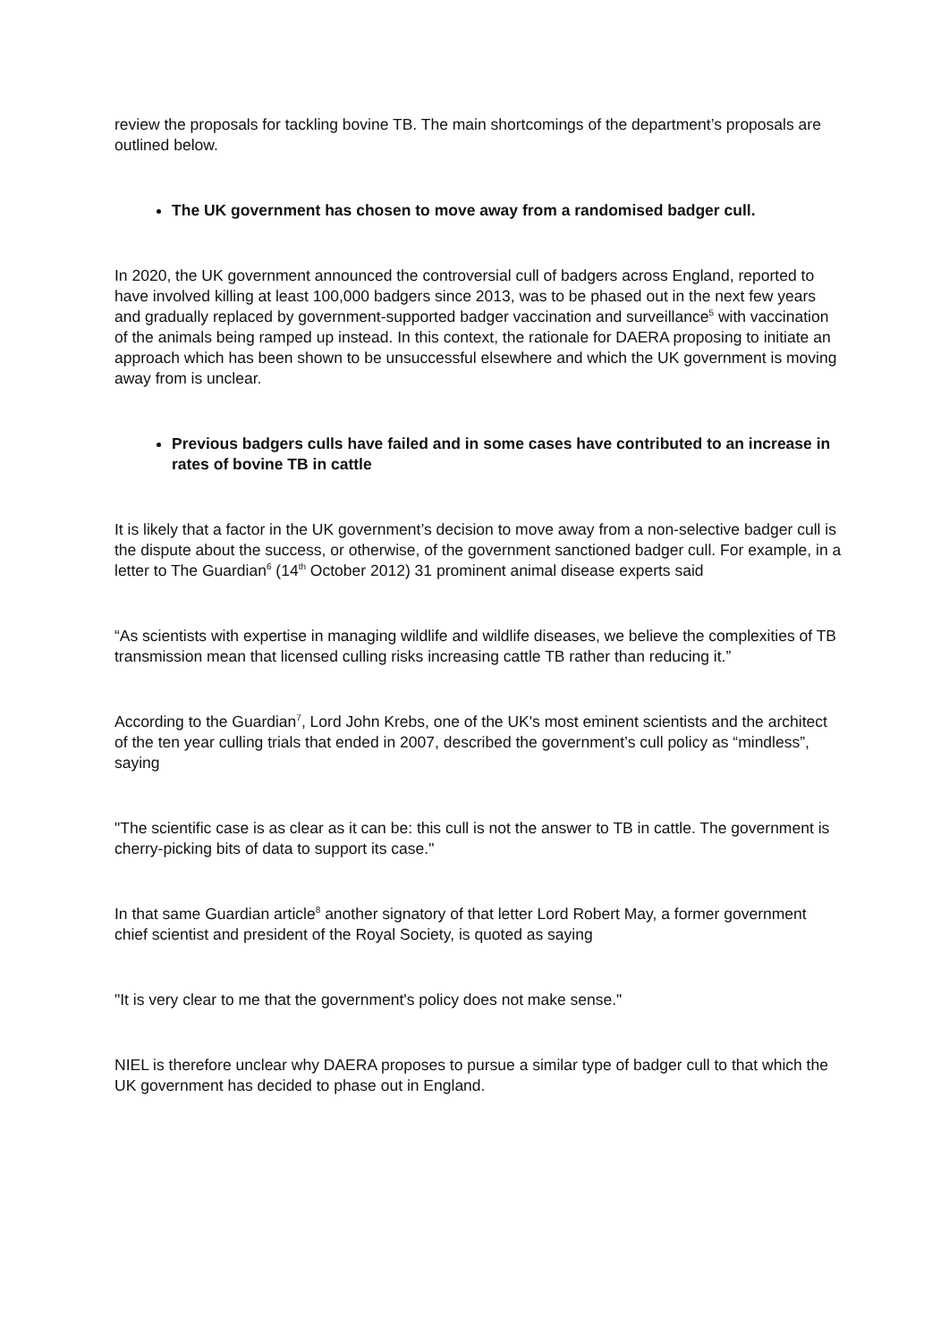review the proposals for tackling bovine TB. The main shortcomings of the department’s proposals are outlined below.
The UK government has chosen to move away from a randomised badger cull.
In 2020, the UK government announced the controversial cull of badgers across England, reported to have involved killing at least 100,000 badgers since 2013, was to be phased out in the next few years and gradually replaced by government-supported badger vaccination and surveillance<sup>5</sup> with vaccination of the animals being ramped up instead. In this context, the rationale for DAERA proposing to initiate an approach which has been shown to be unsuccessful elsewhere and which the UK government is moving away from is unclear.
Previous badgers culls have failed and in some cases have contributed to an increase in rates of bovine TB in cattle
It is likely that a factor in the UK government’s decision to move away from a non-selective badger cull is the dispute about the success, or otherwise, of the government sanctioned badger cull. For example, in a letter to The Guardian<sup>6</sup> (14<sup>th</sup> October 2012) 31 prominent animal disease experts said
“As scientists with expertise in managing wildlife and wildlife diseases, we believe the complexities of TB transmission mean that licensed culling risks increasing cattle TB rather than reducing it.”
According to the Guardian<sup>7</sup>, Lord John Krebs, one of the UK's most eminent scientists and the architect of the ten year culling trials that ended in 2007, described the government’s cull policy as “mindless”, saying
"The scientific case is as clear as it can be: this cull is not the answer to TB in cattle. The government is cherry-picking bits of data to support its case."
In that same Guardian article<sup>8</sup> another signatory of that letter Lord Robert May, a former government chief scientist and president of the Royal Society, is quoted as saying
"It is very clear to me that the government's policy does not make sense."
NIEL is therefore unclear why DAERA proposes to pursue a similar type of badger cull to that which the UK government has decided to phase out in England.